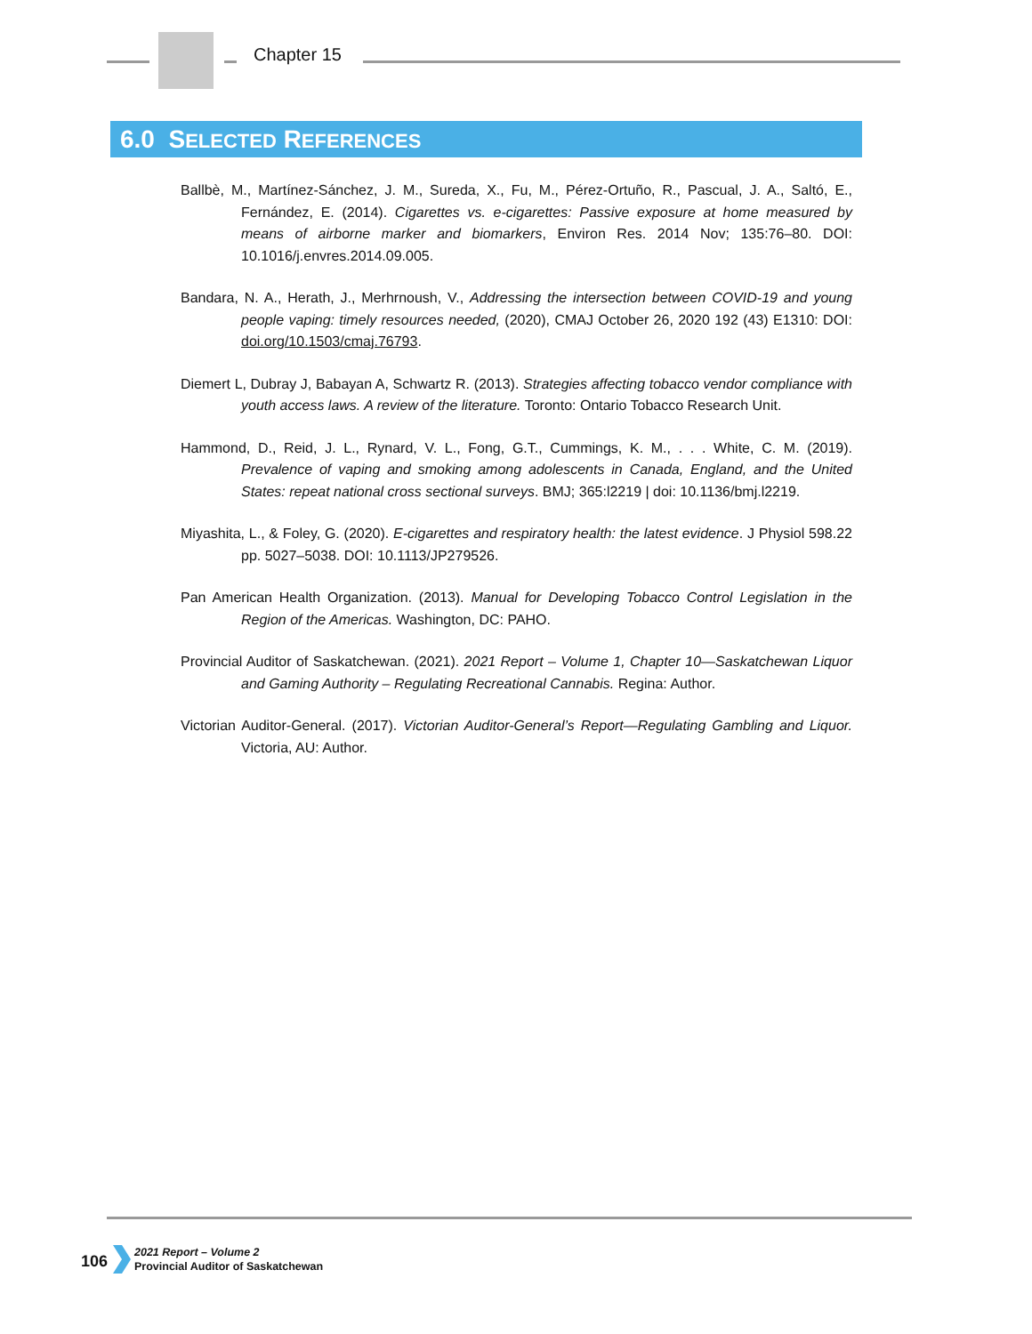Chapter 15
6.0 SELECTED REFERENCES
Ballbè, M., Martínez-Sánchez, J. M., Sureda, X., Fu, M., Pérez-Ortuño, R., Pascual, J. A., Saltó, E., Fernández, E. (2014). Cigarettes vs. e-cigarettes: Passive exposure at home measured by means of airborne marker and biomarkers, Environ Res. 2014 Nov; 135:76–80. DOI: 10.1016/j.envres.2014.09.005.
Bandara, N. A., Herath, J., Merhrnoush, V., Addressing the intersection between COVID-19 and young people vaping: timely resources needed, (2020), CMAJ October 26, 2020 192 (43) E1310: DOI: doi.org/10.1503/cmaj.76793.
Diemert L, Dubray J, Babayan A, Schwartz R. (2013). Strategies affecting tobacco vendor compliance with youth access laws. A review of the literature. Toronto: Ontario Tobacco Research Unit.
Hammond, D., Reid, J. L., Rynard, V. L., Fong, G.T., Cummings, K. M., . . . White, C. M. (2019). Prevalence of vaping and smoking among adolescents in Canada, England, and the United States: repeat national cross sectional surveys. BMJ; 365:l2219 | doi: 10.1136/bmj.l2219.
Miyashita, L., & Foley, G. (2020). E-cigarettes and respiratory health: the latest evidence. J Physiol 598.22 pp. 5027–5038. DOI: 10.1113/JP279526.
Pan American Health Organization. (2013). Manual for Developing Tobacco Control Legislation in the Region of the Americas. Washington, DC: PAHO.
Provincial Auditor of Saskatchewan. (2021). 2021 Report – Volume 1, Chapter 10—Saskatchewan Liquor and Gaming Authority – Regulating Recreational Cannabis. Regina: Author.
Victorian Auditor-General. (2017). Victorian Auditor-General’s Report—Regulating Gambling and Liquor. Victoria, AU: Author.
106
2021 Report – Volume 2
Provincial Auditor of Saskatchewan